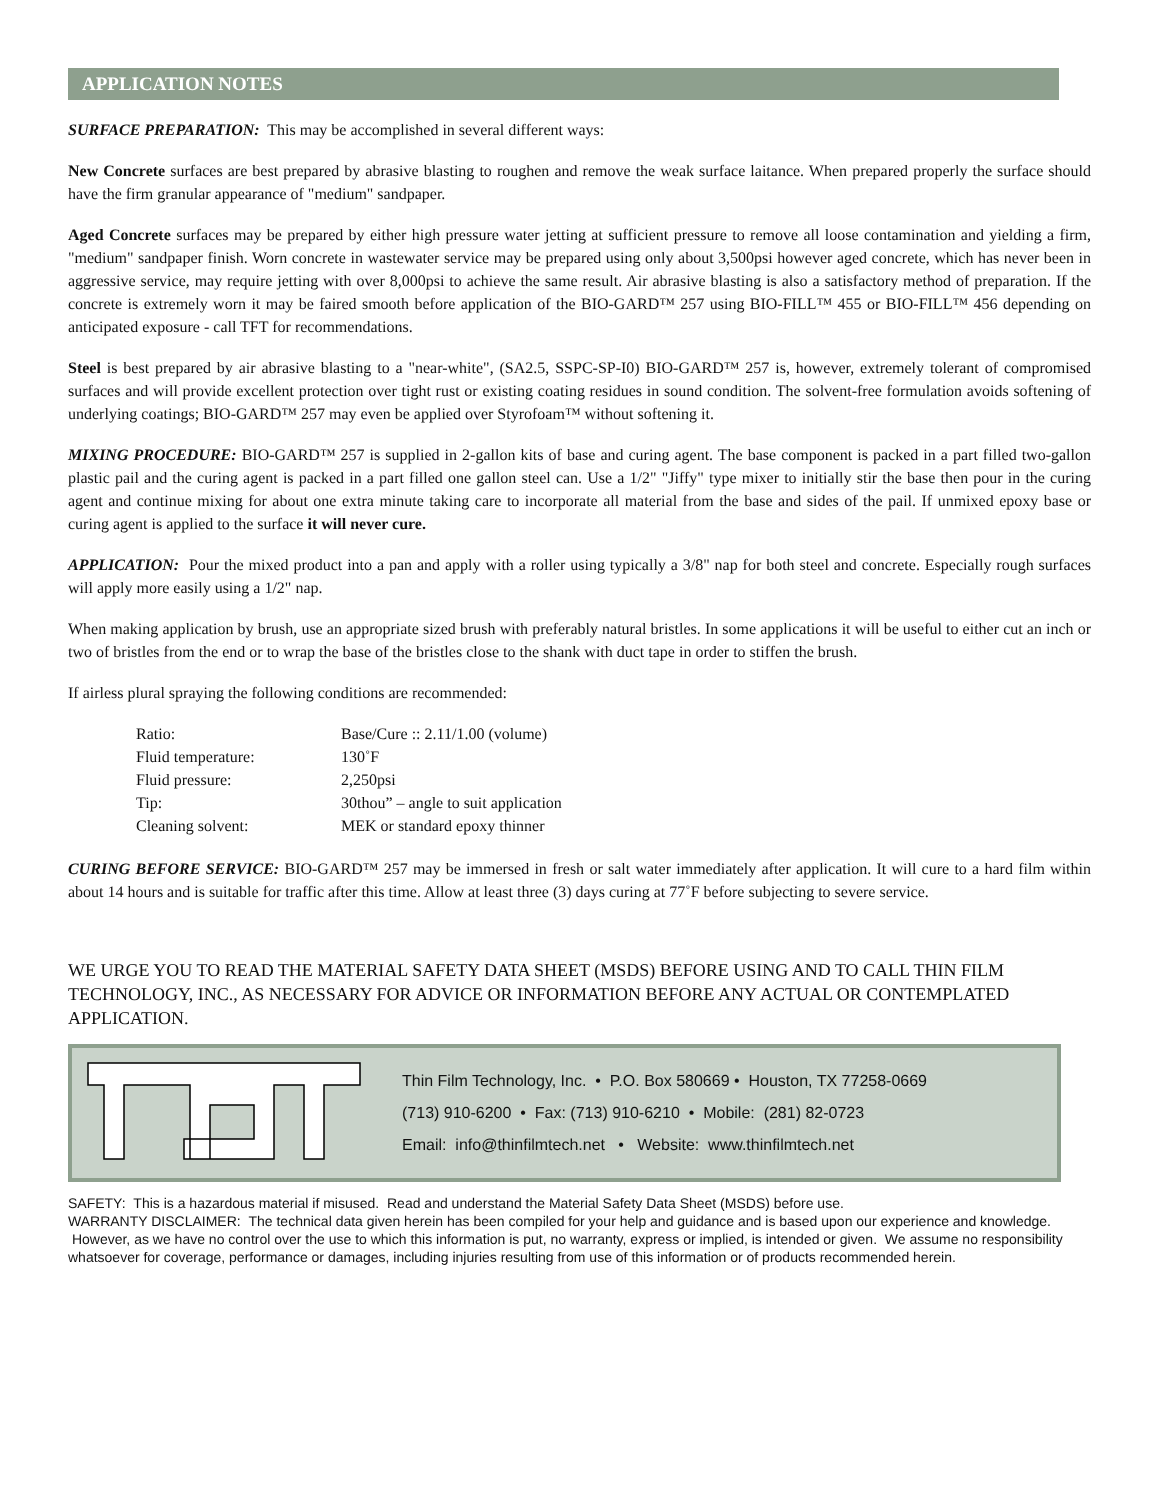APPLICATION NOTES
SURFACE PREPARATION: This may be accomplished in several different ways:
New Concrete surfaces are best prepared by abrasive blasting to roughen and remove the weak surface laitance. When prepared properly the surface should have the firm granular appearance of "medium" sandpaper.
Aged Concrete surfaces may be prepared by either high pressure water jetting at sufficient pressure to remove all loose contamination and yielding a firm, "medium" sandpaper finish. Worn concrete in wastewater service may be prepared using only about 3,500psi however aged concrete, which has never been in aggressive service, may require jetting with over 8,000psi to achieve the same result. Air abrasive blasting is also a satisfactory method of preparation. If the concrete is extremely worn it may be faired smooth before application of the BIO-GARD™ 257 using BIO-FILL™ 455 or BIO-FILL™ 456 depending on anticipated exposure - call TFT for recommendations.
Steel is best prepared by air abrasive blasting to a "near-white", (SA2.5, SSPC-SP-I0) BIO-GARD™ 257 is, however, extremely tolerant of compromised surfaces and will provide excellent protection over tight rust or existing coating residues in sound condition. The solvent-free formulation avoids softening of underlying coatings; BIO-GARD™ 257 may even be applied over Styrofoam™ without softening it.
MIXING PROCEDURE: BIO-GARD™ 257 is supplied in 2-gallon kits of base and curing agent. The base component is packed in a part filled two-gallon plastic pail and the curing agent is packed in a part filled one gallon steel can. Use a 1/2" "Jiffy" type mixer to initially stir the base then pour in the curing agent and continue mixing for about one extra minute taking care to incorporate all material from the base and sides of the pail. If unmixed epoxy base or curing agent is applied to the surface it will never cure.
APPLICATION: Pour the mixed product into a pan and apply with a roller using typically a 3/8" nap for both steel and concrete. Especially rough surfaces will apply more easily using a 1/2" nap.
When making application by brush, use an appropriate sized brush with preferably natural bristles. In some applications it will be useful to either cut an inch or two of bristles from the end or to wrap the base of the bristles close to the shank with duct tape in order to stiffen the brush.
If airless plural spraying the following conditions are recommended:
| Ratio: | Base/Cure :: 2.11/1.00 (volume) |
| Fluid temperature: | 130˚F |
| Fluid pressure: | 2,250psi |
| Tip: | 30thou” – angle to suit application |
| Cleaning solvent: | MEK or standard epoxy thinner |
CURING BEFORE SERVICE: BIO-GARD™ 257 may be immersed in fresh or salt water immediately after application. It will cure to a hard film within about 14 hours and is suitable for traffic after this time. Allow at least three (3) days curing at 77˚F before subjecting to severe service.
WE URGE YOU TO READ THE MATERIAL SAFETY DATA SHEET (MSDS) BEFORE USING AND TO CALL THIN FILM TECHNOLOGY, INC., AS NECESSARY FOR ADVICE OR INFORMATION BEFORE ANY ACTUAL OR CONTEMPLATED APPLICATION.
Thin Film Technology, Inc. • P.O. Box 580669 • Houston, TX 77258-0669
(713) 910-6200 • Fax: (713) 910-6210 • Mobile: (281) 82-0723
Email: info@thinfilmtech.net • Website: www.thinfilmtech.net
SAFETY: This is a hazardous material if misused. Read and understand the Material Safety Data Sheet (MSDS) before use.
WARRANTY DISCLAIMER: The technical data given herein has been compiled for your help and guidance and is based upon our experience and knowledge. However, as we have no control over the use to which this information is put, no warranty, express or implied, is intended or given. We assume no responsibility whatsoever for coverage, performance or damages, including injuries resulting from use of this information or of products recommended herein.